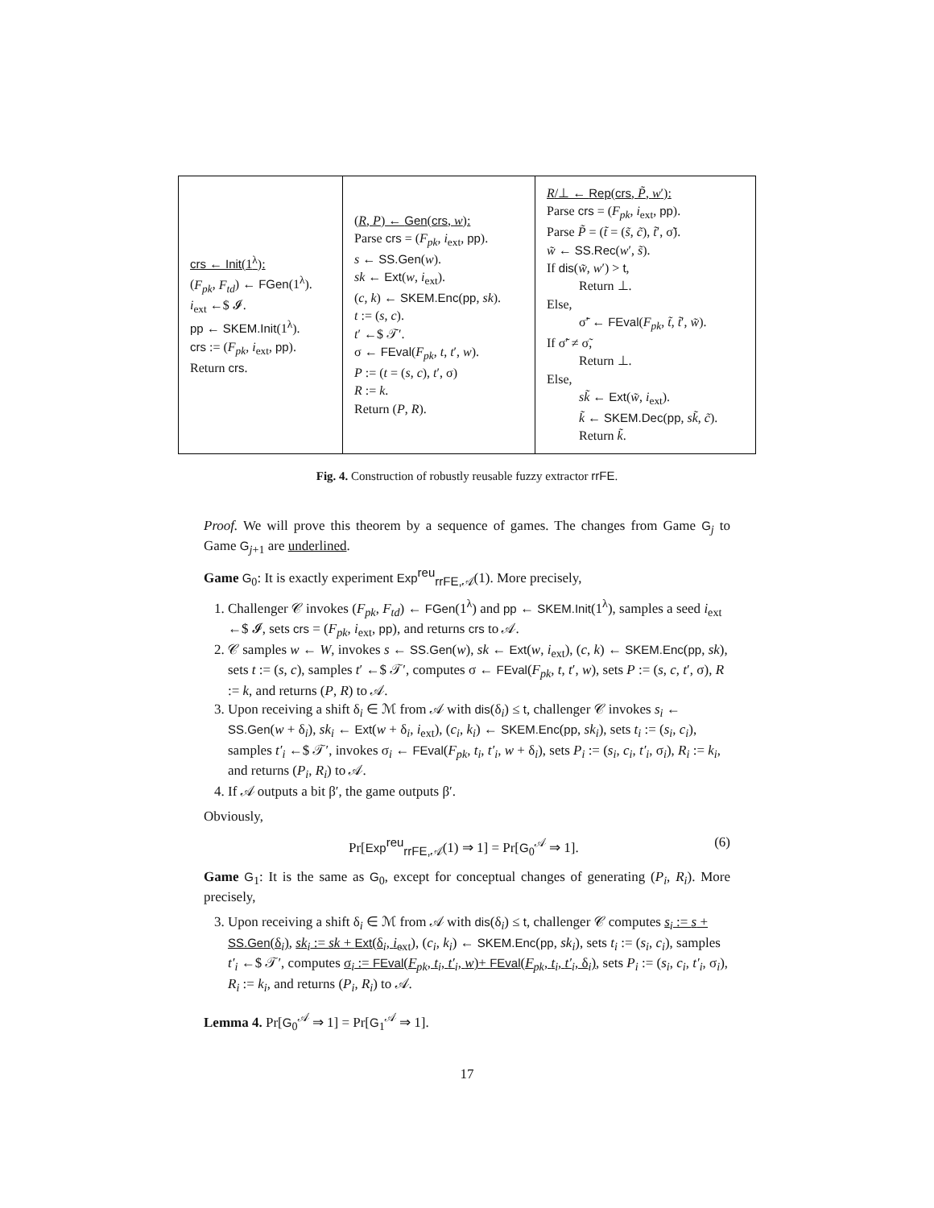| crs ← Init (1<sup>λ</sup>): ( F<sub>pk</sub> , F<sub>td</sub> ) ← FGen (1<sup>λ</sup>). i<sub>ext</sub> ←$ 𝓘. pp ← SKEM.Init (1<sup>λ</sup>). crs := ( F<sub>pk</sub> , i<sub>ext</sub>, pp ). Return crs . | ( R , P ) ← Gen ( crs , w ): Parse crs = ( F<sub>pk</sub> , i<sub>ext</sub>, pp ). s ← SS.Gen ( w ). sk ← Ext ( w , i<sub>ext</sub>). ( c , k ) ← SKEM.Enc ( pp , sk ). t := ( s , c ). t ′ ←$ 𝒯′. σ ← FEval ( F<sub>pk</sub> , t , t ′, w ). P := ( t = ( s , c ), t ′, σ) R := k . Return ( P , R ). | R /⊥ ← Rep ( crs , P̃ , w ′): Parse crs = ( F<sub>pk</sub> , i<sub>ext</sub>, pp ). Parse P̃ = ( t̃ = ( s̃ , c̃ ), t̃ ′, σ̃). w̃ ← SS.Rec ( w ′, s̃ ). If dis ( w̃ , w ′) > t , Return ⊥. Else, σ̃′ ← FEval ( F<sub>pk</sub> , t̃ , t̃ ′, w̃ ). If σ̃′ ≠ σ̃, Return ⊥. Else, sk̃ ← Ext ( w̃ , i<sub>ext</sub>). k̃ ← SKEM.Dec ( pp , sk̃ , c̃ ). Return k̃ . |
Fig. 4. Construction of robustly reusable fuzzy extractor rrFE.
Proof. We will prove this theorem by a sequence of games. The changes from Game G<sub>j</sub> to Game G<sub>j+1</sub> are underlined.
Game G<sub>0</sub>: It is exactly experiment Exp<sup>reu</sup><sub>rrFE,𝒜</sub>(1). More precisely,
1. Challenger 𝒞 invokes (F<sub>pk</sub>, F<sub>td</sub>) ← FGen(1<sup>λ</sup>) and pp ← SKEM.Init(1<sup>λ</sup>), samples a seed i<sub>ext</sub> ←$ 𝓘, sets crs = (F<sub>pk</sub>, i<sub>ext</sub>, pp), and returns crs to 𝒜.
2. 𝒞 samples w ← W, invokes s ← SS.Gen(w), sk ← Ext(w, i<sub>ext</sub>), (c, k) ← SKEM.Enc(pp, sk), sets t := (s, c), samples t′ ←$ 𝒯′, computes σ ← FEval(F<sub>pk</sub>, t, t′, w), sets P := (s, c, t′, σ), R := k, and returns (P, R) to 𝒜.
3. Upon receiving a shift δ<sub>i</sub> ∈ ℳ from 𝒜 with dis(δ<sub>i</sub>) ≤ t, challenger 𝒞 invokes s<sub>i</sub> ← SS.Gen(w + δ<sub>i</sub>), sk<sub>i</sub> ← Ext(w + δ<sub>i</sub>, i<sub>ext</sub>), (c<sub>i</sub>, k<sub>i</sub>) ← SKEM.Enc(pp, sk<sub>i</sub>), sets t<sub>i</sub> := (s<sub>i</sub>, c<sub>i</sub>), samples t′<sub>i</sub> ←$ 𝒯′, invokes σ<sub>i</sub> ← FEval(F<sub>pk</sub>, t<sub>i</sub>, t′<sub>i</sub>, w + δ<sub>i</sub>), sets P<sub>i</sub> := (s<sub>i</sub>, c<sub>i</sub>, t′<sub>i</sub>, σ<sub>i</sub>), R<sub>i</sub> := k<sub>i</sub>, and returns (P<sub>i</sub>, R<sub>i</sub>) to 𝒜.
4. If 𝒜 outputs a bit β′, the game outputs β′.
Obviously,
Pr[Exp<sup>reu</sup><sub>rrFE,𝒜</sub>(1) ⇒ 1] = Pr[G<sub>0</sub><sup>𝒜</sup> ⇒ 1]. (6)
Game G<sub>1</sub>: It is the same as G<sub>0</sub>, except for conceptual changes of generating (P<sub>i</sub>, R<sub>i</sub>). More precisely,
3. Upon receiving a shift δ<sub>i</sub> ∈ ℳ from 𝒜 with dis(δ<sub>i</sub>) ≤ t, challenger 𝒞 computes s<sub>i</sub> := s + SS.Gen(δ<sub>i</sub>), sk<sub>i</sub> := sk + Ext(δ<sub>i</sub>, i<sub>ext</sub>), (c<sub>i</sub>, k<sub>i</sub>) ← SKEM.Enc(pp, sk<sub>i</sub>), sets t<sub>i</sub> := (s<sub>i</sub>, c<sub>i</sub>), samples t′<sub>i</sub> ←$ 𝒯′, computes σ<sub>i</sub> := FEval(F<sub>pk</sub>, t<sub>i</sub>, t′<sub>i</sub>, w)+ FEval(F<sub>pk</sub>, t<sub>i</sub>, t′<sub>i</sub>, δ<sub>i</sub>), sets P<sub>i</sub> := (s<sub>i</sub>, c<sub>i</sub>, t′<sub>i</sub>, σ<sub>i</sub>), R<sub>i</sub> := k<sub>i</sub>, and returns (P<sub>i</sub>, R<sub>i</sub>) to 𝒜.
Lemma 4. Pr[G<sub>0</sub><sup>𝒜</sup> ⇒ 1] = Pr[G<sub>1</sub><sup>𝒜</sup> ⇒ 1].
17